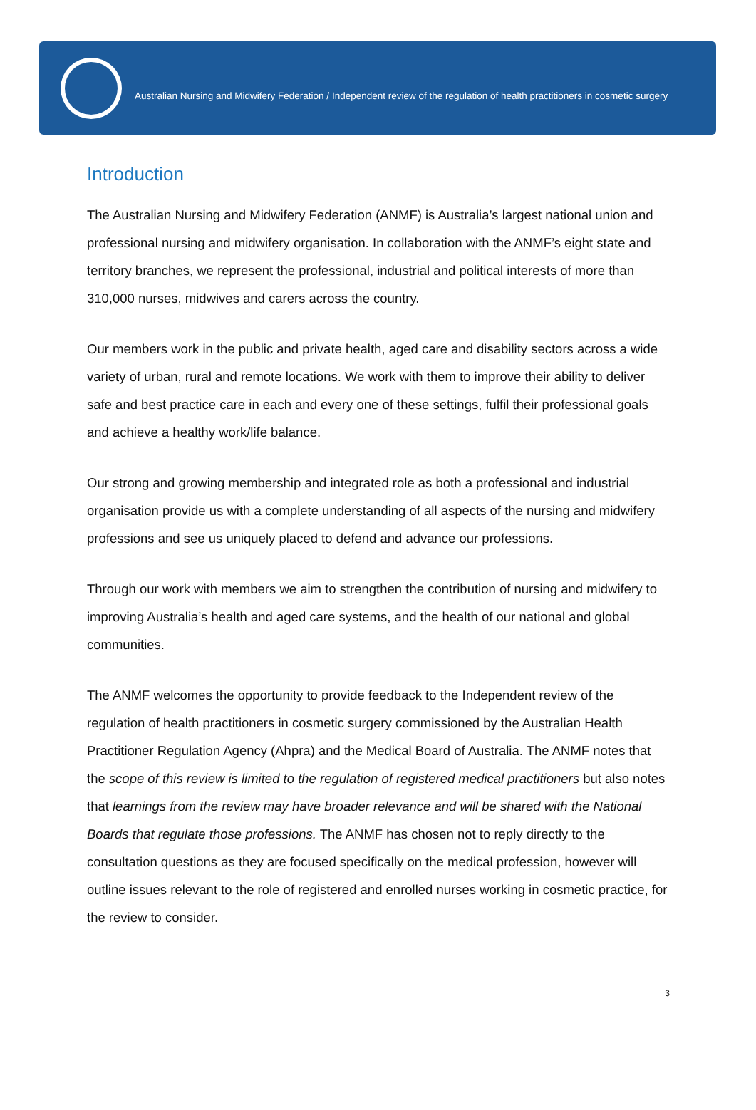Australian Nursing and Midwifery Federation / Independent review of the regulation of health practitioners in cosmetic surgery
Introduction
The Australian Nursing and Midwifery Federation (ANMF) is Australia’s largest national union and professional nursing and midwifery organisation. In collaboration with the ANMF’s eight state and territory branches, we represent the professional, industrial and political interests of more than 310,000 nurses, midwives and carers across the country.
Our members work in the public and private health, aged care and disability sectors across a wide variety of urban, rural and remote locations. We work with them to improve their ability to deliver safe and best practice care in each and every one of these settings, fulfil their professional goals and achieve a healthy work/life balance.
Our strong and growing membership and integrated role as both a professional and industrial organisation provide us with a complete understanding of all aspects of the nursing and midwifery professions and see us uniquely placed to defend and advance our professions.
Through our work with members we aim to strengthen the contribution of nursing and midwifery to improving Australia’s health and aged care systems, and the health of our national and global communities.
The ANMF welcomes the opportunity to provide feedback to the Independent review of the regulation of health practitioners in cosmetic surgery commissioned by the Australian Health Practitioner Regulation Agency (Ahpra) and the Medical Board of Australia. The ANMF notes that the scope of this review is limited to the regulation of registered medical practitioners but also notes that learnings from the review may have broader relevance and will be shared with the National Boards that regulate those professions. The ANMF has chosen not to reply directly to the consultation questions as they are focused specifically on the medical profession, however will outline issues relevant to the role of registered and enrolled nurses working in cosmetic practice, for the review to consider.
3